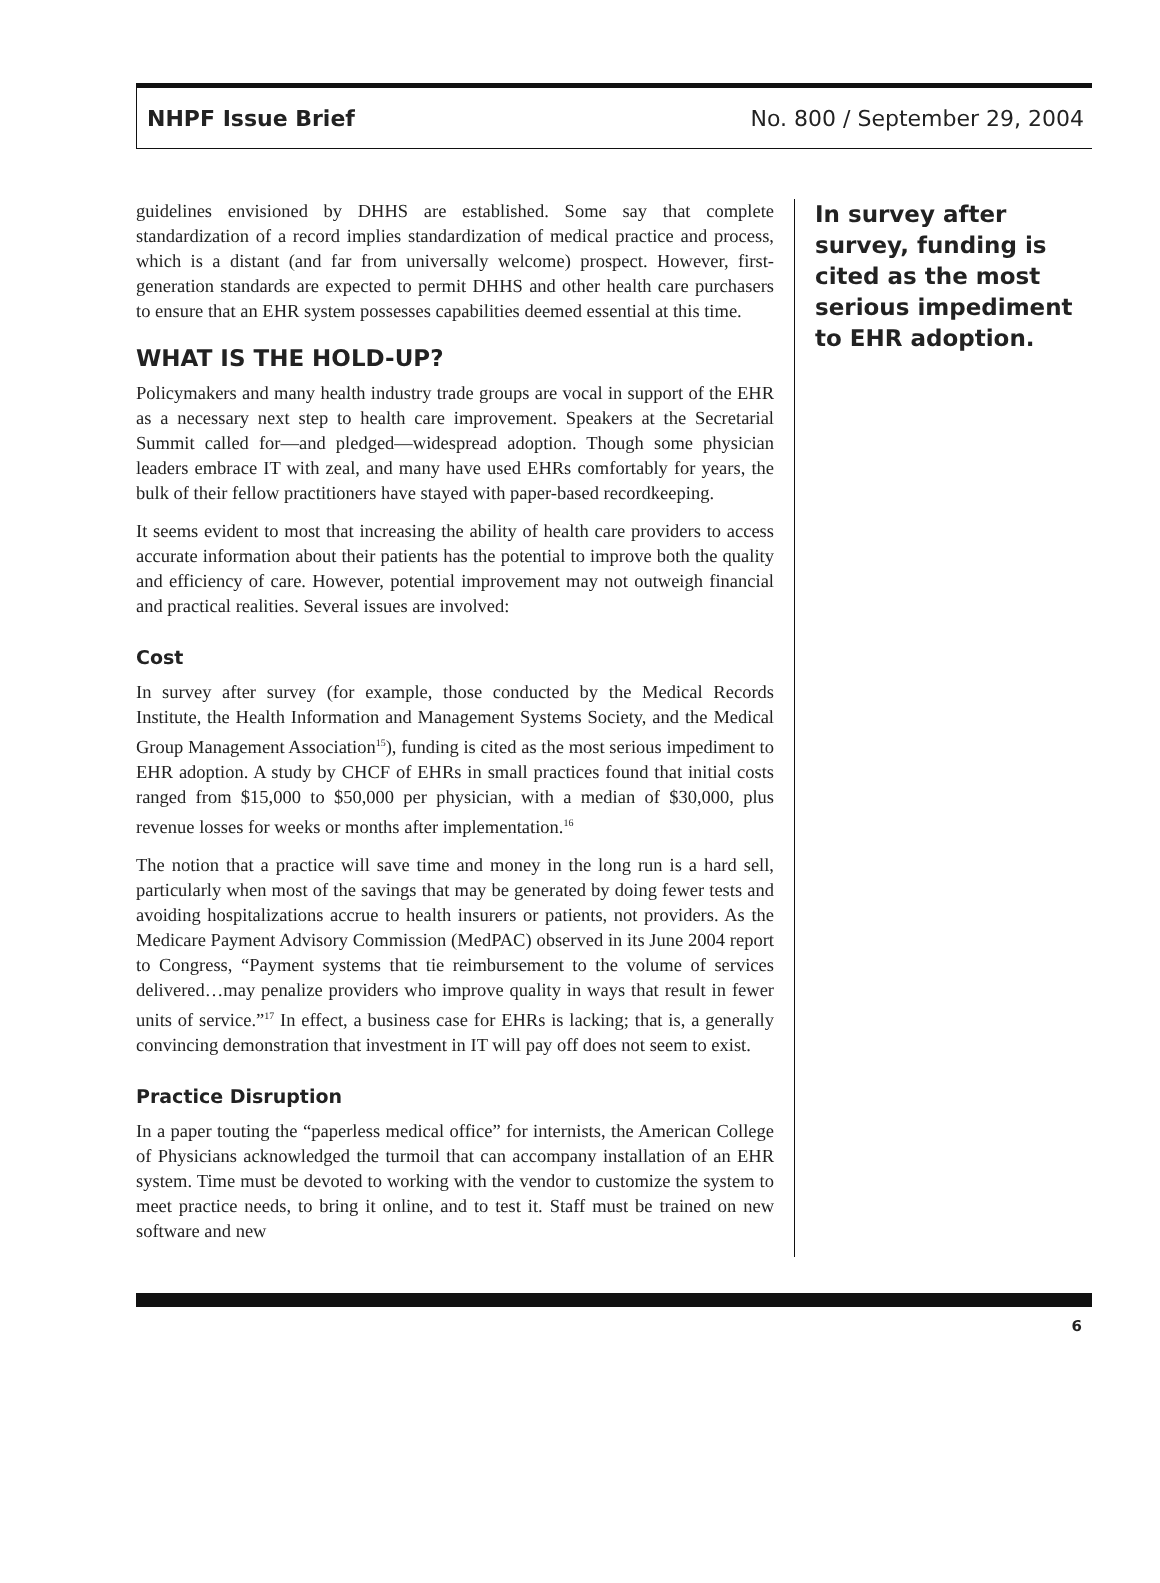NHPF Issue Brief No. 800 / September 29, 2004
guidelines envisioned by DHHS are established. Some say that complete standardization of a record implies standardization of medical practice and process, which is a distant (and far from universally welcome) prospect. However, first-generation standards are expected to permit DHHS and other health care purchasers to ensure that an EHR system possesses capabilities deemed essential at this time.
WHAT IS THE HOLD-UP?
Policymakers and many health industry trade groups are vocal in support of the EHR as a necessary next step to health care improvement. Speakers at the Secretarial Summit called for—and pledged—widespread adoption. Though some physician leaders embrace IT with zeal, and many have used EHRs comfortably for years, the bulk of their fellow practitioners have stayed with paper-based recordkeeping.
It seems evident to most that increasing the ability of health care providers to access accurate information about their patients has the potential to improve both the quality and efficiency of care. However, potential improvement may not outweigh financial and practical realities. Several issues are involved:
Cost
In survey after survey (for example, those conducted by the Medical Records Institute, the Health Information and Management Systems Society, and the Medical Group Management Association<sup>15</sup>), funding is cited as the most serious impediment to EHR adoption. A study by CHCF of EHRs in small practices found that initial costs ranged from $15,000 to $50,000 per physician, with a median of $30,000, plus revenue losses for weeks or months after implementation.<sup>16</sup>
The notion that a practice will save time and money in the long run is a hard sell, particularly when most of the savings that may be generated by doing fewer tests and avoiding hospitalizations accrue to health insurers or patients, not providers. As the Medicare Payment Advisory Commission (MedPAC) observed in its June 2004 report to Congress, “Payment systems that tie reimbursement to the volume of services delivered…may penalize providers who improve quality in ways that result in fewer units of service.”<sup>17</sup> In effect, a business case for EHRs is lacking; that is, a generally convincing demonstration that investment in IT will pay off does not seem to exist.
Practice Disruption
In a paper touting the “paperless medical office” for internists, the American College of Physicians acknowledged the turmoil that can accompany installation of an EHR system. Time must be devoted to working with the vendor to customize the system to meet practice needs, to bring it online, and to test it. Staff must be trained on new software and new
In survey after survey, funding is cited as the most serious impediment to EHR adoption.
6